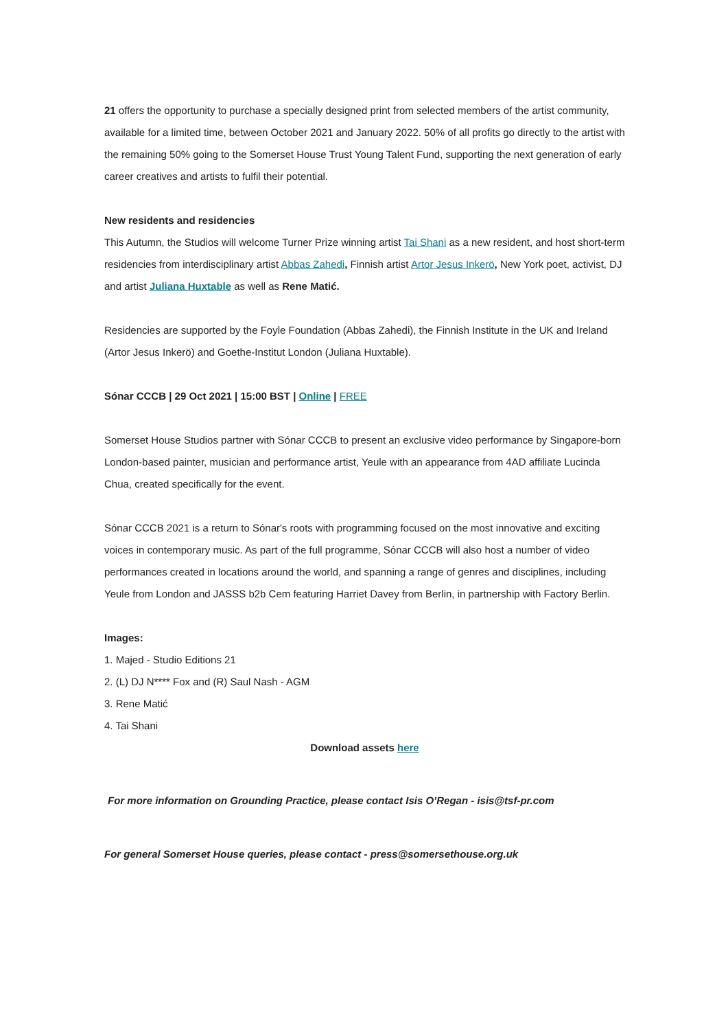21 offers the opportunity to purchase a specially designed print from selected members of the artist community, available for a limited time, between October 2021 and January 2022. 50% of all profits go directly to the artist with the remaining 50% going to the Somerset House Trust Young Talent Fund, supporting the next generation of early career creatives and artists to fulfil their potential.
New residents and residencies
This Autumn, the Studios will welcome Turner Prize winning artist Tai Shani as a new resident, and host short-term residencies from interdisciplinary artist Abbas Zahedi, Finnish artist Artor Jesus Inkerö, New York poet, activist, DJ and artist Juliana Huxtable as well as Rene Matić.
Residencies are supported by the Foyle Foundation (Abbas Zahedi), the Finnish Institute in the UK and Ireland (Artor Jesus Inkerö) and Goethe-Institut London (Juliana Huxtable).
Sónar CCCB | 29 Oct 2021 | 15:00 BST | Online | FREE
Somerset House Studios partner with Sónar CCCB to present an exclusive video performance by Singapore-born London-based painter, musician and performance artist, Yeule with an appearance from 4AD affiliate Lucinda Chua, created specifically for the event.
Sónar CCCB 2021 is a return to Sónar's roots with programming focused on the most innovative and exciting voices in contemporary music. As part of the full programme, Sónar CCCB will also host a number of video performances created in locations around the world, and spanning a range of genres and disciplines, including Yeule from London and JASSS b2b Cem featuring Harriet Davey from Berlin, in partnership with Factory Berlin.
Images:
1. Majed - Studio Editions 21
2. (L) DJ N**** Fox and (R) Saul Nash - AGM
3. Rene Matić
4. Tai Shani
Download assets here
For more information on Grounding Practice, please contact Isis O’Regan - isis@tsf-pr.com
For general Somerset House queries, please contact - press@somersethouse.org.uk